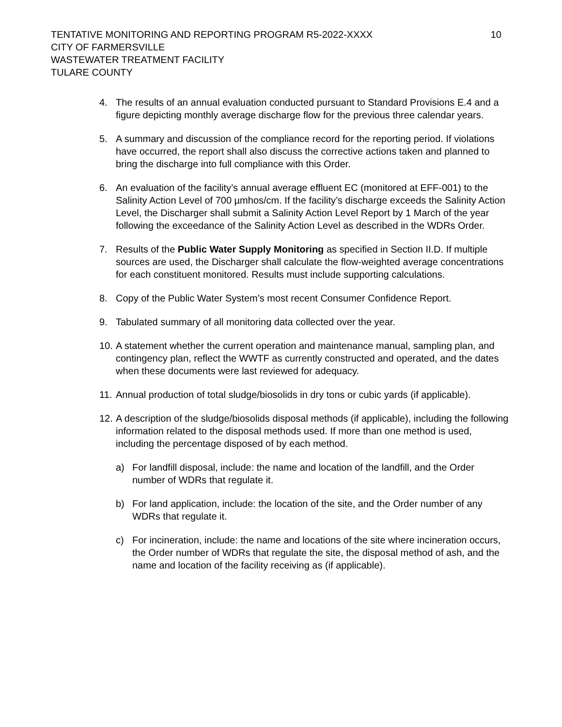TENTATIVE MONITORING AND REPORTING PROGRAM R5-2022-XXXX 10
CITY OF FARMERSVILLE
WASTEWATER TREATMENT FACILITY
TULARE COUNTY
4. The results of an annual evaluation conducted pursuant to Standard Provisions E.4 and a figure depicting monthly average discharge flow for the previous three calendar years.
5. A summary and discussion of the compliance record for the reporting period. If violations have occurred, the report shall also discuss the corrective actions taken and planned to bring the discharge into full compliance with this Order.
6. An evaluation of the facility’s annual average effluent EC (monitored at EFF-001) to the Salinity Action Level of 700 µmhos/cm. If the facility’s discharge exceeds the Salinity Action Level, the Discharger shall submit a Salinity Action Level Report by 1 March of the year following the exceedance of the Salinity Action Level as described in the WDRs Order.
7. Results of the Public Water Supply Monitoring as specified in Section II.D. If multiple sources are used, the Discharger shall calculate the flow-weighted average concentrations for each constituent monitored. Results must include supporting calculations.
8. Copy of the Public Water System’s most recent Consumer Confidence Report.
9. Tabulated summary of all monitoring data collected over the year.
10. A statement whether the current operation and maintenance manual, sampling plan, and contingency plan, reflect the WWTF as currently constructed and operated, and the dates when these documents were last reviewed for adequacy.
11. Annual production of total sludge/biosolids in dry tons or cubic yards (if applicable).
12. A description of the sludge/biosolids disposal methods (if applicable), including the following information related to the disposal methods used. If more than one method is used, including the percentage disposed of by each method.
a) For landfill disposal, include: the name and location of the landfill, and the Order number of WDRs that regulate it.
b) For land application, include: the location of the site, and the Order number of any WDRs that regulate it.
c) For incineration, include: the name and locations of the site where incineration occurs, the Order number of WDRs that regulate the site, the disposal method of ash, and the name and location of the facility receiving as (if applicable).